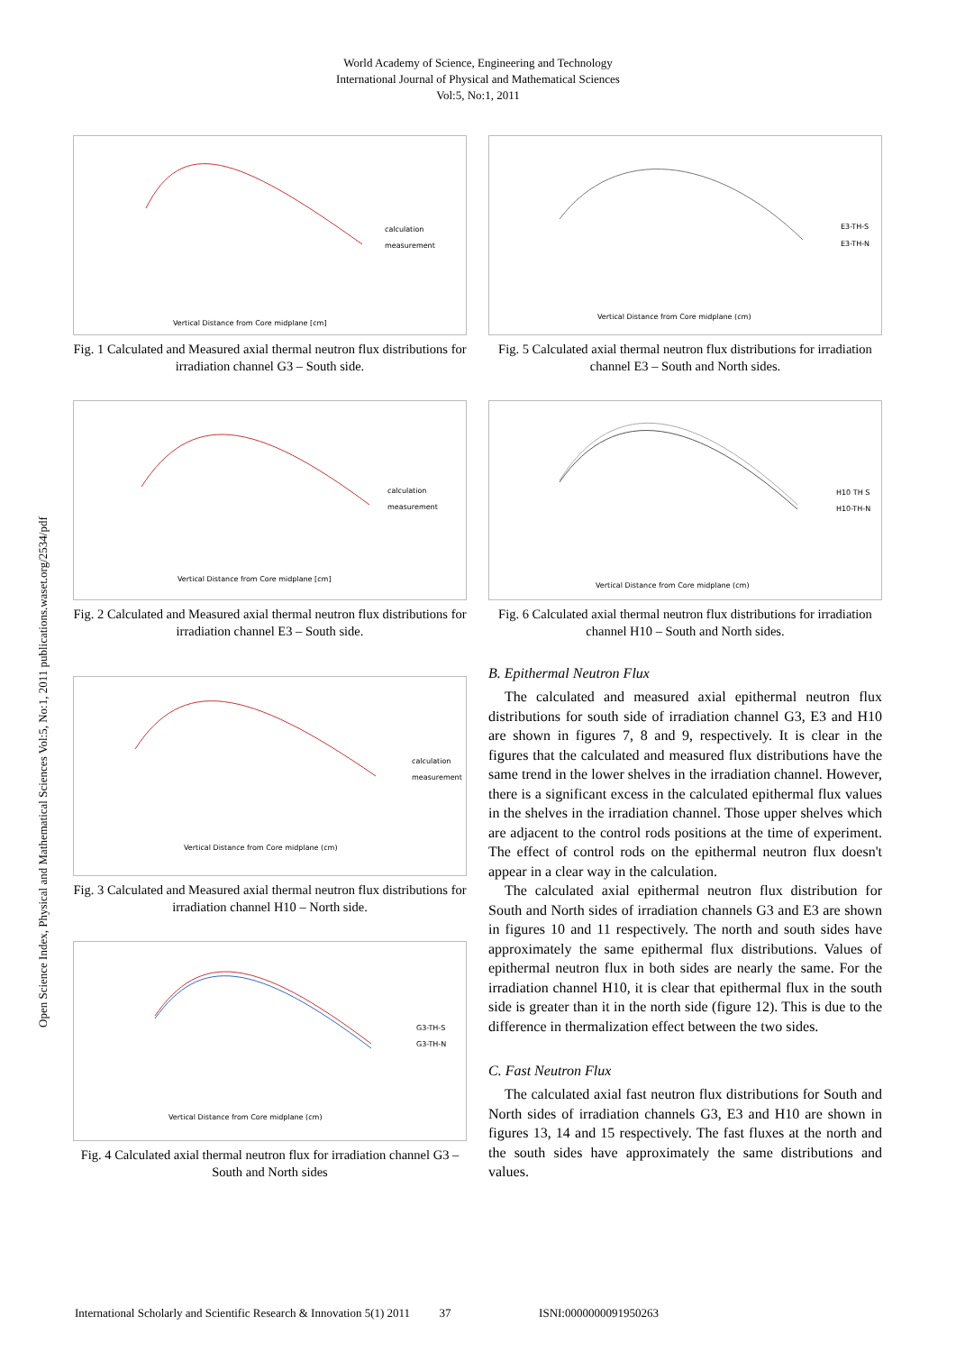World Academy of Science, Engineering and Technology
International Journal of Physical and Mathematical Sciences
Vol:5, No:1, 2011
Open Science Index, Physical and Mathematical Sciences Vol:5, No:1, 2011 publications.waset.org/2534/pdf
calculation
measurement
Vertical Distance from Core midplane [cm]
Fig. 1 Calculated and Measured axial thermal neutron flux distributions for irradiation channel G3 – South side.
calculation
measurement
Vertical Distance from Core midplane [cm]
Fig. 2 Calculated and Measured axial thermal neutron flux distributions for irradiation channel E3 – South side.
calculation
measurement
Vertical Distance from Core midplane (cm)
Fig. 3 Calculated and Measured axial thermal neutron flux distributions for irradiation channel H10 – North side.
G3-TH-S
G3-TH-N
Vertical Distance from Core midplane (cm)
Fig. 4 Calculated axial thermal neutron flux for irradiation channel G3 – South and North sides
E3-TH-S
E3-TH-N
Vertical Distance from Core midplane (cm)
Fig. 5 Calculated axial thermal neutron flux distributions for irradiation channel E3 – South and North sides.
H10 TH S
H10-TH-N
Vertical Distance from Core midplane (cm)
Fig. 6 Calculated axial thermal neutron flux distributions for irradiation channel H10 – South and North sides.
B. Epithermal Neutron Flux
The calculated and measured axial epithermal neutron flux distributions for south side of irradiation channel G3, E3 and H10 are shown in figures 7, 8 and 9, respectively. It is clear in the figures that the calculated and measured flux distributions have the same trend in the lower shelves in the irradiation channel. However, there is a significant excess in the calculated epithermal flux values in the shelves in the irradiation channel. Those upper shelves which are adjacent to the control rods positions at the time of experiment. The effect of control rods on the epithermal neutron flux doesn't appear in a clear way in the calculation.
The calculated axial epithermal neutron flux distribution for South and North sides of irradiation channels G3 and E3 are shown in figures 10 and 11 respectively. The north and south sides have approximately the same epithermal flux distributions. Values of epithermal neutron flux in both sides are nearly the same. For the irradiation channel H10, it is clear that epithermal flux in the south side is greater than it in the north side (figure 12). This is due to the difference in thermalization effect between the two sides.
C. Fast Neutron Flux
The calculated axial fast neutron flux distributions for South and North sides of irradiation channels G3, E3 and H10 are shown in figures 13, 14 and 15 respectively. The fast fluxes at the north and the south sides have approximately the same distributions and values.
International Scholarly and Scientific Research & Innovation 5(1) 2011 37 ISNI:0000000091950263